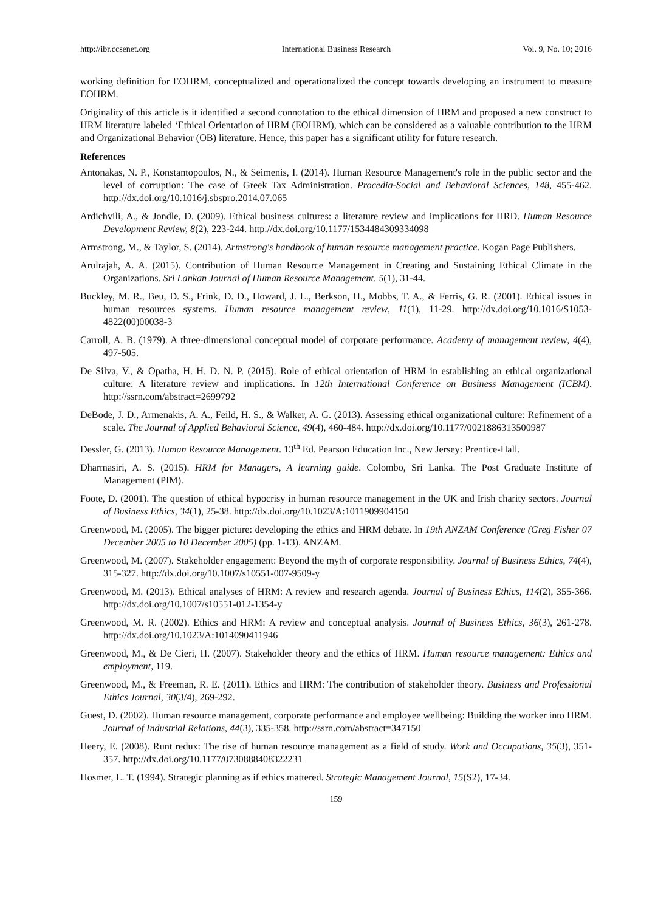http://ibr.ccsenet.org International Business Research Vol. 9, No. 10; 2016
working definition for EOHRM, conceptualized and operationalized the concept towards developing an instrument to measure EOHRM.
Originality of this article is it identified a second connotation to the ethical dimension of HRM and proposed a new construct to HRM literature labeled ‘Ethical Orientation of HRM (EOHRM), which can be considered as a valuable contribution to the HRM and Organizational Behavior (OB) literature. Hence, this paper has a significant utility for future research.
References
Antonakas, N. P., Konstantopoulos, N., & Seimenis, I. (2014). Human Resource Management's role in the public sector and the level of corruption: The case of Greek Tax Administration. Procedia-Social and Behavioral Sciences, 148, 455-462. http://dx.doi.org/10.1016/j.sbspro.2014.07.065
Ardichvili, A., & Jondle, D. (2009). Ethical business cultures: a literature review and implications for HRD. Human Resource Development Review, 8(2), 223-244. http://dx.doi.org/10.1177/1534484309334098
Armstrong, M., & Taylor, S. (2014). Armstrong's handbook of human resource management practice. Kogan Page Publishers.
Arulrajah, A. A. (2015). Contribution of Human Resource Management in Creating and Sustaining Ethical Climate in the Organizations. Sri Lankan Journal of Human Resource Management. 5(1), 31-44.
Buckley, M. R., Beu, D. S., Frink, D. D., Howard, J. L., Berkson, H., Mobbs, T. A., & Ferris, G. R. (2001). Ethical issues in human resources systems. Human resource management review, 11(1), 11-29. http://dx.doi.org/10.1016/S1053-4822(00)00038-3
Carroll, A. B. (1979). A three-dimensional conceptual model of corporate performance. Academy of management review, 4(4), 497-505.
De Silva, V., & Opatha, H. H. D. N. P. (2015). Role of ethical orientation of HRM in establishing an ethical organizational culture: A literature review and implications. In 12th International Conference on Business Management (ICBM). http://ssrn.com/abstract=2699792
DeBode, J. D., Armenakis, A. A., Feild, H. S., & Walker, A. G. (2013). Assessing ethical organizational culture: Refinement of a scale. The Journal of Applied Behavioral Science, 49(4), 460-484. http://dx.doi.org/10.1177/0021886313500987
Dessler, G. (2013). Human Resource Management. 13<sup>th</sup> Ed. Pearson Education Inc., New Jersey: Prentice-Hall.
Dharmasiri, A. S. (2015). HRM for Managers, A learning guide. Colombo, Sri Lanka. The Post Graduate Institute of Management (PIM).
Foote, D. (2001). The question of ethical hypocrisy in human resource management in the UK and Irish charity sectors. Journal of Business Ethics, 34(1), 25-38. http://dx.doi.org/10.1023/A:1011909904150
Greenwood, M. (2005). The bigger picture: developing the ethics and HRM debate. In 19th ANZAM Conference (Greg Fisher 07 December 2005 to 10 December 2005) (pp. 1-13). ANZAM.
Greenwood, M. (2007). Stakeholder engagement: Beyond the myth of corporate responsibility. Journal of Business Ethics, 74(4), 315-327. http://dx.doi.org/10.1007/s10551-007-9509-y
Greenwood, M. (2013). Ethical analyses of HRM: A review and research agenda. Journal of Business Ethics, 114(2), 355-366. http://dx.doi.org/10.1007/s10551-012-1354-y
Greenwood, M. R. (2002). Ethics and HRM: A review and conceptual analysis. Journal of Business Ethics, 36(3), 261-278. http://dx.doi.org/10.1023/A:1014090411946
Greenwood, M., & De Cieri, H. (2007). Stakeholder theory and the ethics of HRM. Human resource management: Ethics and employment, 119.
Greenwood, M., & Freeman, R. E. (2011). Ethics and HRM: The contribution of stakeholder theory. Business and Professional Ethics Journal, 30(3/4), 269-292.
Guest, D. (2002). Human resource management, corporate performance and employee wellbeing: Building the worker into HRM. Journal of Industrial Relations, 44(3), 335-358. http://ssrn.com/abstract=347150
Heery, E. (2008). Runt redux: The rise of human resource management as a field of study. Work and Occupations, 35(3), 351-357. http://dx.doi.org/10.1177/0730888408322231
Hosmer, L. T. (1994). Strategic planning as if ethics mattered. Strategic Management Journal, 15(S2), 17-34.
159